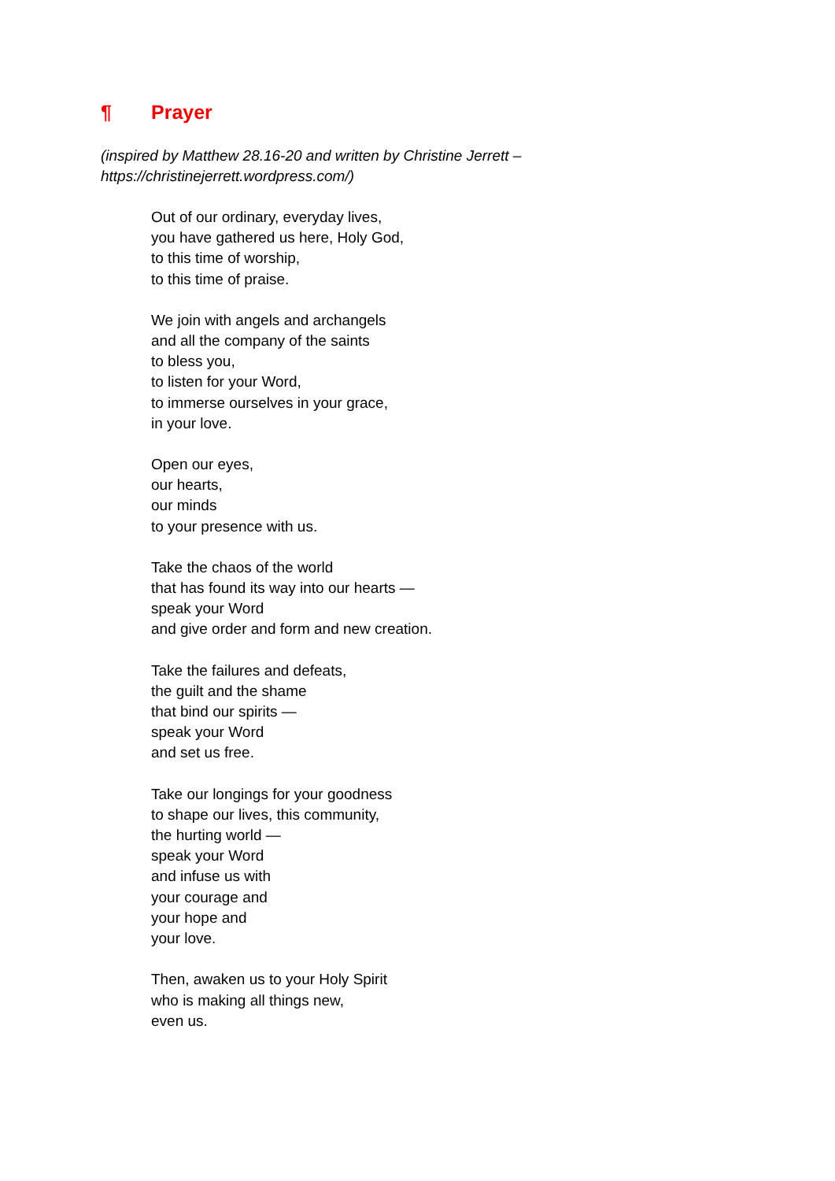¶ Prayer
(inspired by Matthew 28.16-20 and written by Christine Jerrett –
https://christinejerrett.wordpress.com/)
Out of our ordinary, everyday lives,
you have gathered us here, Holy God,
to this time of worship,
to this time of praise.
We join with angels and archangels
and all the company of the saints
to bless you,
to listen for your Word,
to immerse ourselves in your grace,
in your love.
Open our eyes,
our hearts,
our minds
to your presence with us.
Take the chaos of the world
that has found its way into our hearts —
speak your Word
and give order and form and new creation.
Take the failures and defeats,
the guilt and the shame
that bind our spirits —
speak your Word
and set us free.
Take our longings for your goodness
to shape our lives, this community,
the hurting world —
speak your Word
and infuse us with
your courage and
your hope and
your love.
Then, awaken us to your Holy Spirit
who is making all things new,
even us.